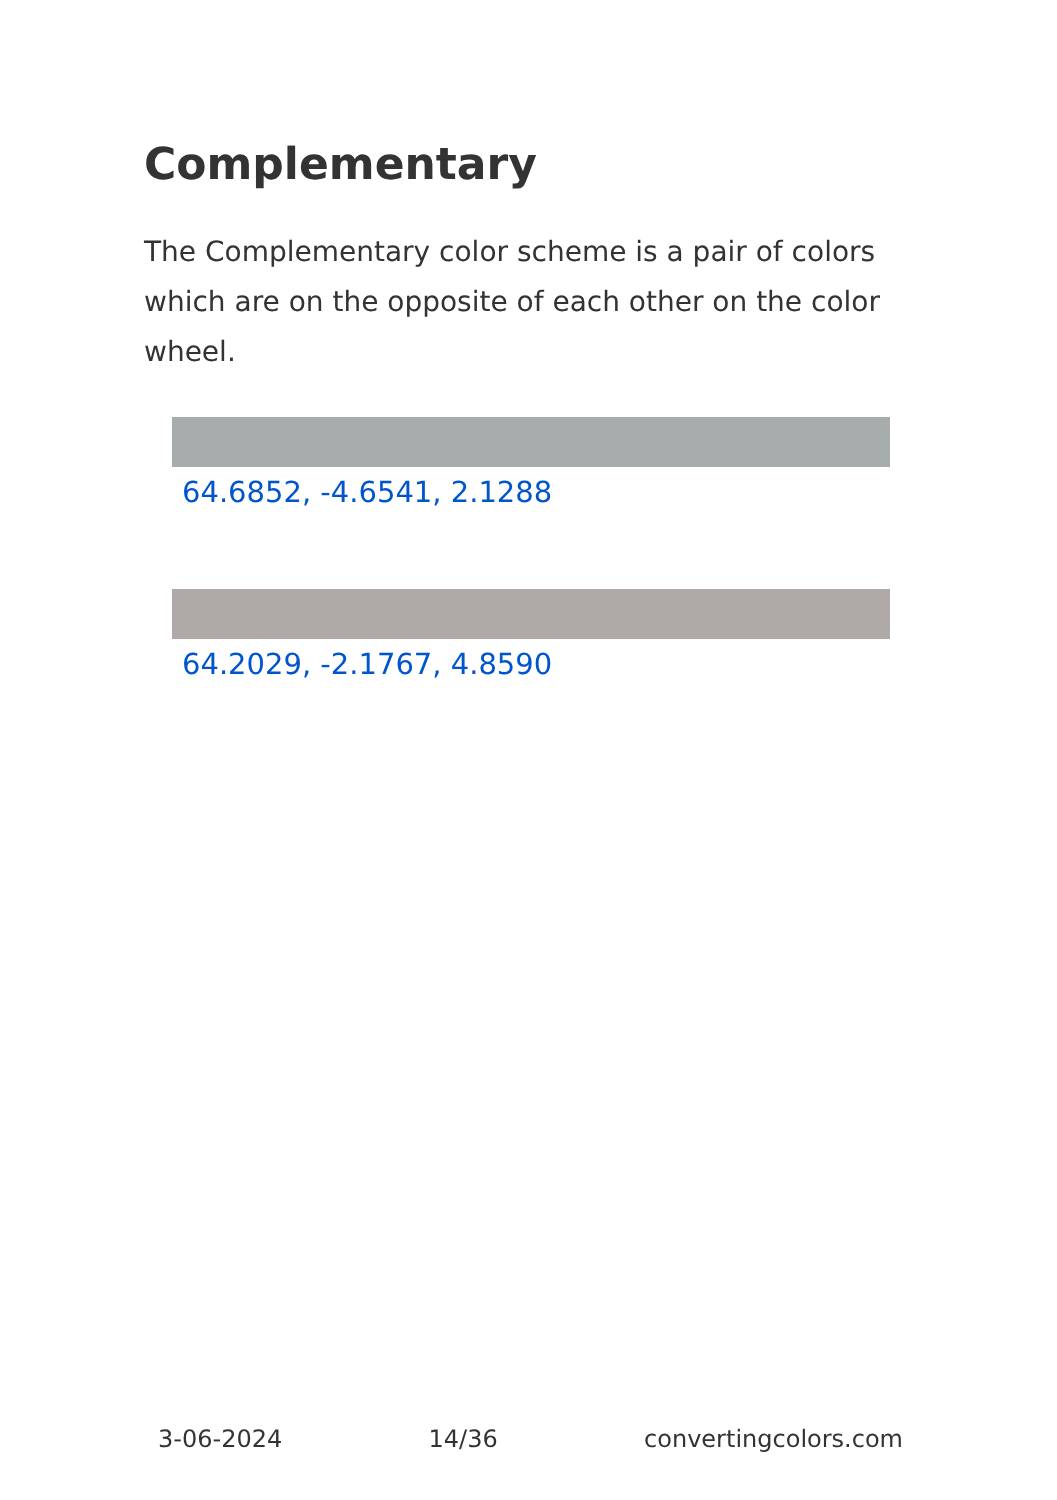Complementary
The Complementary color scheme is a pair of colors which are on the opposite of each other on the color wheel.
64.6852, -4.6541, 2.1288
64.2029, -2.1767, 4.8590
3-06-2024 14/36 convertingcolors.com